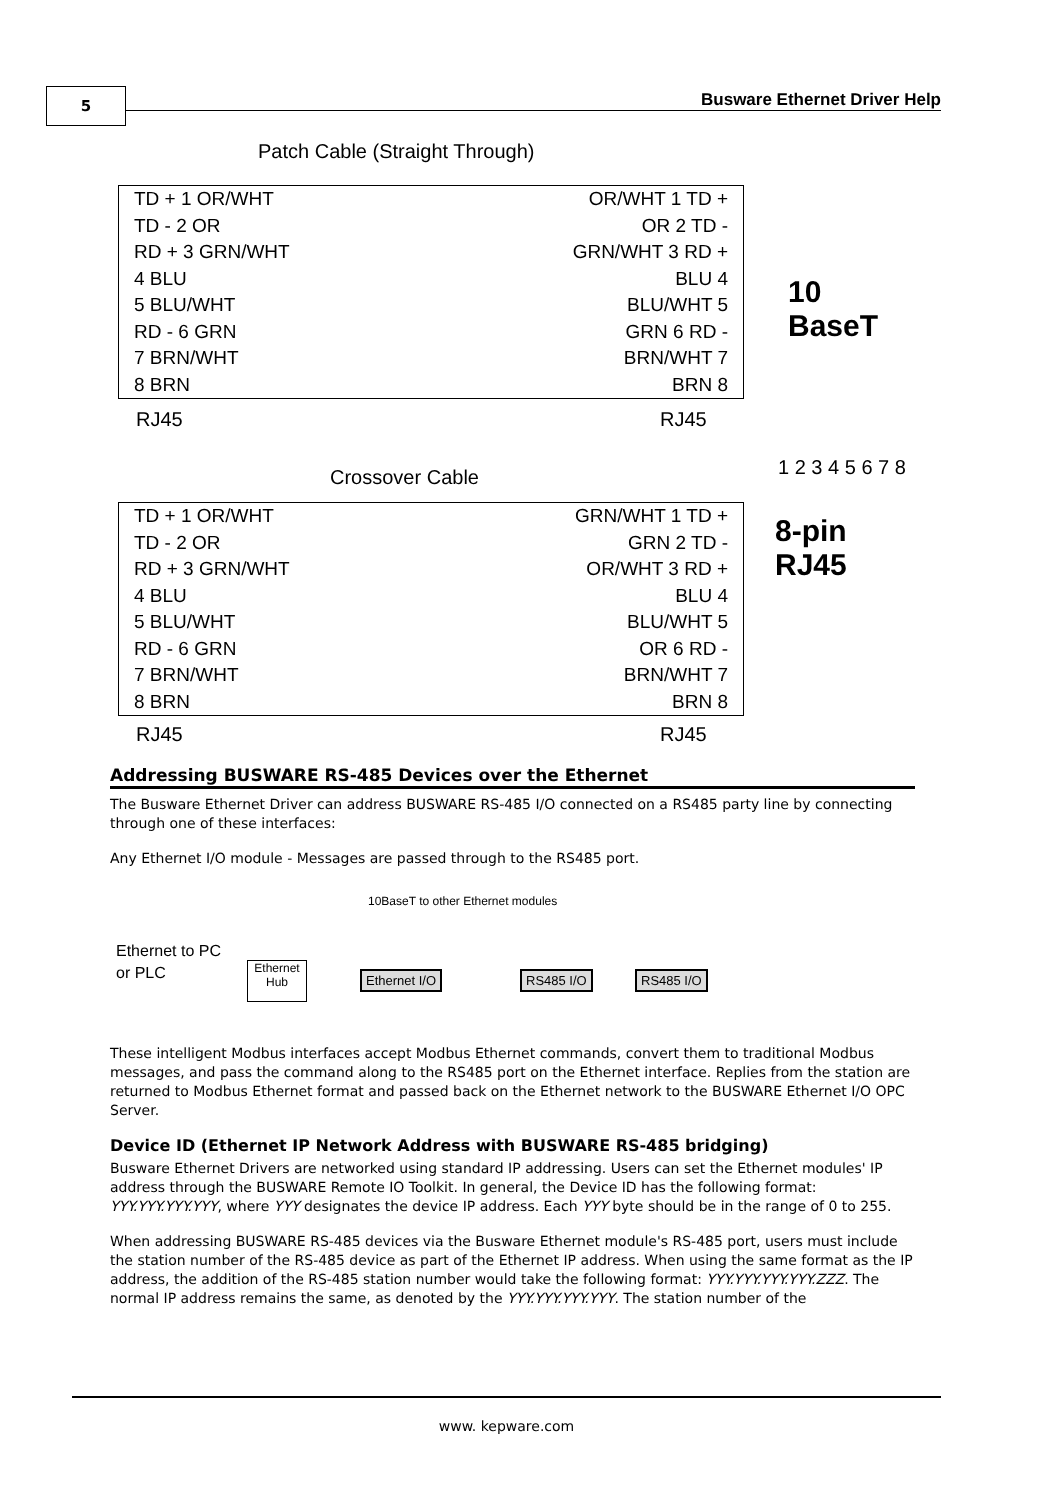5 Busware Ethernet Driver Help
Patch Cable (Straight Through)
TD + 1 OR/WHT
TD - 2 OR
RD + 3 GRN/WHT
4 BLU
5 BLU/WHT
RD - 6 GRN
7 BRN/WHT
8 BRN
OR/WHT 1 TD +
OR 2 TD -
GRN/WHT 3 RD +
BLU 4
BLU/WHT 5
GRN 6 RD -
BRN/WHT 7
BRN 8
RJ45 RJ45
10 BaseT
1 2 3 4 5 6 7 8
Crossover Cable
8-pin RJ45
TD + 1 OR/WHT
TD - 2 OR
RD + 3 GRN/WHT
4 BLU
5 BLU/WHT
RD - 6 GRN
7 BRN/WHT
8 BRN
GRN/WHT 1 TD +
GRN 2 TD -
OR/WHT 3 RD +
BLU 4
BLU/WHT 5
OR 6 RD -
BRN/WHT 7
BRN 8
RJ45 RJ45
Addressing BUSWARE RS-485 Devices over the Ethernet
The Busware Ethernet Driver can address BUSWARE RS-485 I/O connected on a RS485 party line by connecting through one of these interfaces:
Any Ethernet I/O module - Messages are passed through to the RS485 port.
10BaseT to other Ethernet modules
Ethernet to PC
or PLC
Ethernet Hub
Ethernet I/O RS485 I/O RS485 I/O
These intelligent Modbus interfaces accept Modbus Ethernet commands, convert them to traditional Modbus messages, and pass the command along to the RS485 port on the Ethernet interface. Replies from the station are returned to Modbus Ethernet format and passed back on the Ethernet network to the BUSWARE Ethernet I/O OPC Server.
Device ID (Ethernet IP Network Address with BUSWARE RS-485 bridging)
Busware Ethernet Drivers are networked using standard IP addressing. Users can set the Ethernet modules' IP address through the BUSWARE Remote IO Toolkit. In general, the Device ID has the following format: YYY.YYY.YYY.YYY, where YYY designates the device IP address. Each YYY byte should be in the range of 0 to 255.
When addressing BUSWARE RS-485 devices via the Busware Ethernet module's RS-485 port, users must include the station number of the RS-485 device as part of the Ethernet IP address. When using the same format as the IP address, the addition of the RS-485 station number would take the following format: YYY.YYY.YYY.YYY.ZZZ. The normal IP address remains the same, as denoted by the YYY.YYY.YYY.YYY. The station number of the
www. kepware.com